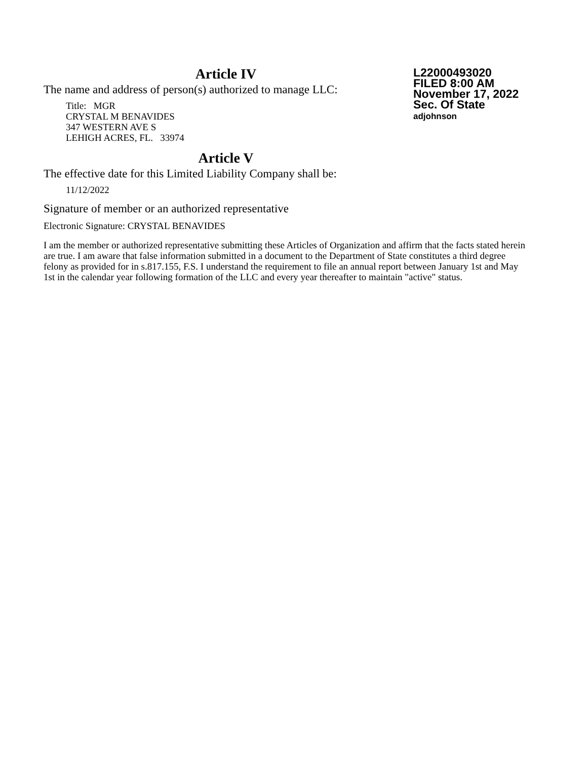Article IV
The name and address of person(s) authorized to manage LLC:
Title: MGR
CRYSTAL M BENAVIDES
347 WESTERN AVE S
LEHIGH ACRES, FL. 33974
L22000493020
FILED 8:00 AM
November 17, 2022
Sec. Of State
adjohnson
Article V
The effective date for this Limited Liability Company shall be:
11/12/2022
Signature of member or an authorized representative
Electronic Signature: CRYSTAL BENAVIDES
I am the member or authorized representative submitting these Articles of Organization and affirm that the facts stated herein are true. I am aware that false information submitted in a document to the Department of State constitutes a third degree felony as provided for in s.817.155, F.S. I understand the requirement to file an annual report between January 1st and May 1st in the calendar year following formation of the LLC and every year thereafter to maintain "active" status.